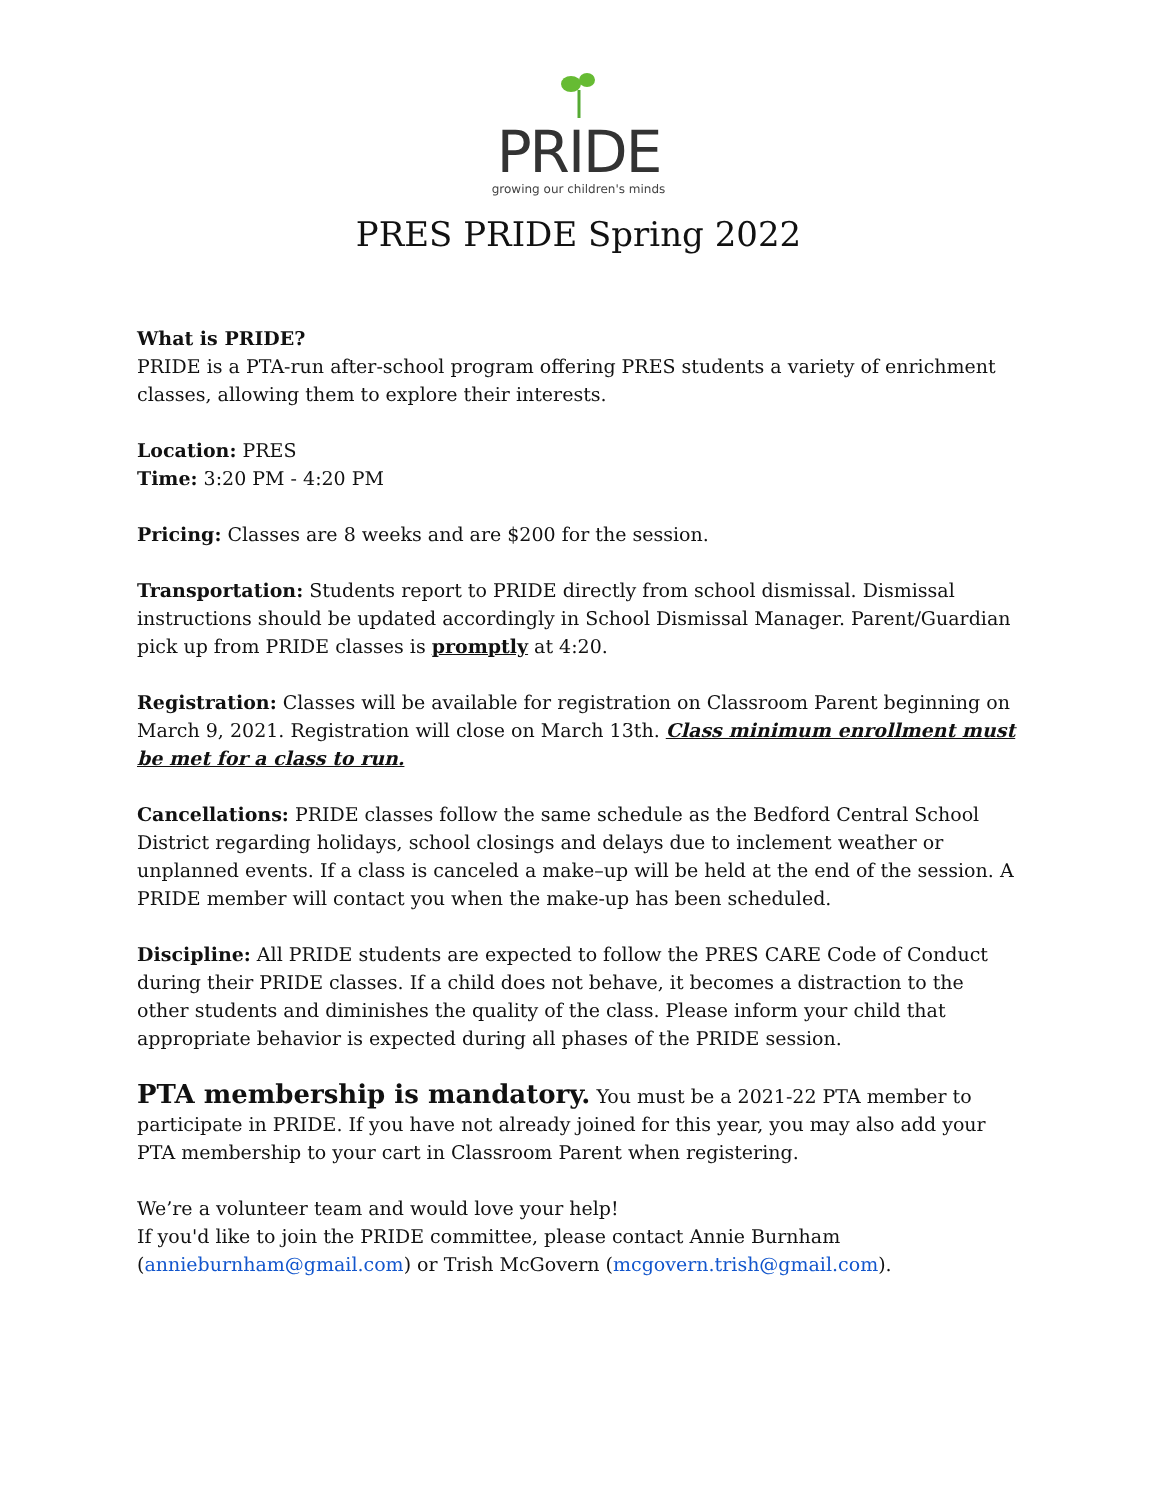PRIDE
growing our children's minds
PRES PRIDE Spring 2022
What is PRIDE?
PRIDE is a PTA-run after-school program offering PRES students a variety of enrichment classes, allowing them to explore their interests.
Location: PRES
Time: 3:20 PM - 4:20 PM
Pricing: Classes are 8 weeks and are $200 for the session.
Transportation: Students report to PRIDE directly from school dismissal. Dismissal instructions should be updated accordingly in School Dismissal Manager. Parent/Guardian pick up from PRIDE classes is promptly at 4:20.
Registration: Classes will be available for registration on Classroom Parent beginning on March 9, 2021. Registration will close on March 13th. Class minimum enrollment must be met for a class to run.
Cancellations: PRIDE classes follow the same schedule as the Bedford Central School District regarding holidays, school closings and delays due to inclement weather or unplanned events. If a class is canceled a make–up will be held at the end of the session. A PRIDE member will contact you when the make-up has been scheduled.
Discipline: All PRIDE students are expected to follow the PRES CARE Code of Conduct during their PRIDE classes. If a child does not behave, it becomes a distraction to the other students and diminishes the quality of the class. Please inform your child that appropriate behavior is expected during all phases of the PRIDE session.
PTA membership is mandatory. You must be a 2021-22 PTA member to participate in PRIDE. If you have not already joined for this year, you may also add your PTA membership to your cart in Classroom Parent when registering.
We’re a volunteer team and would love your help!
If you'd like to join the PRIDE committee, please contact Annie Burnham (annieburnham@gmail.com) or Trish McGovern (mcgovern.trish@gmail.com).